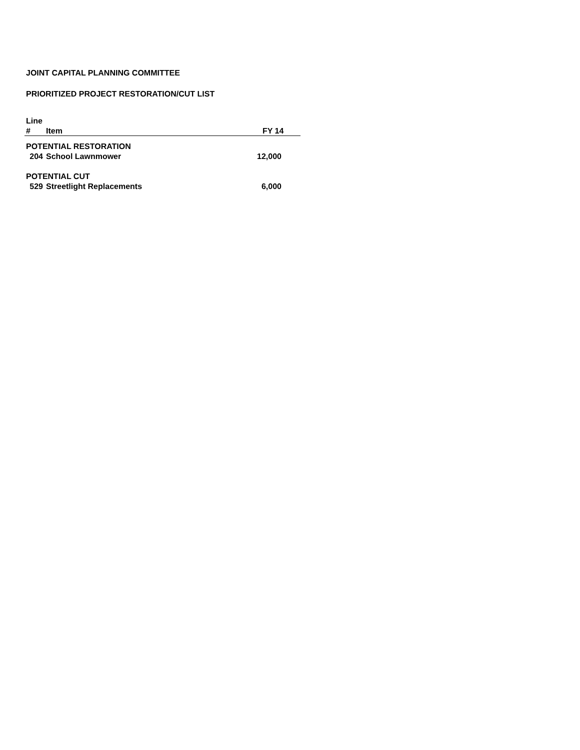JOINT CAPITAL PLANNING COMMITTEE
PRIORITIZED PROJECT RESTORATION/CUT LIST
| Line | | |
| --- | --- | --- |
| # | Item | FY 14 |
| POTENTIAL RESTORATION | | |
| 204 | School Lawnmower | 12,000 |
| POTENTIAL CUT | | |
| 529 | Streetlight Replacements | 6,000 |